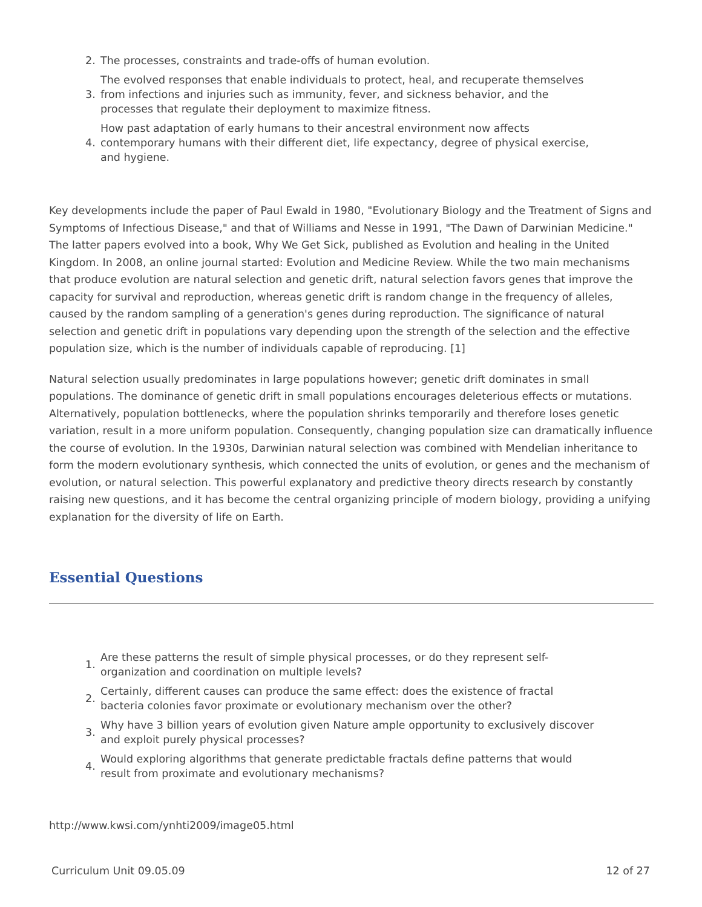2. The processes, constraints and trade-offs of human evolution.
3. The evolved responses that enable individuals to protect, heal, and recuperate themselves from infections and injuries such as immunity, fever, and sickness behavior, and the processes that regulate their deployment to maximize fitness.
4. How past adaptation of early humans to their ancestral environment now affects contemporary humans with their different diet, life expectancy, degree of physical exercise, and hygiene.
Key developments include the paper of Paul Ewald in 1980, "Evolutionary Biology and the Treatment of Signs and Symptoms of Infectious Disease," and that of Williams and Nesse in 1991, "The Dawn of Darwinian Medicine." The latter papers evolved into a book, Why We Get Sick, published as Evolution and healing in the United Kingdom. In 2008, an online journal started: Evolution and Medicine Review. While the two main mechanisms that produce evolution are natural selection and genetic drift, natural selection favors genes that improve the capacity for survival and reproduction, whereas genetic drift is random change in the frequency of alleles, caused by the random sampling of a generation's genes during reproduction. The significance of natural selection and genetic drift in populations vary depending upon the strength of the selection and the effective population size, which is the number of individuals capable of reproducing. [1]
Natural selection usually predominates in large populations however; genetic drift dominates in small populations. The dominance of genetic drift in small populations encourages deleterious effects or mutations. Alternatively, population bottlenecks, where the population shrinks temporarily and therefore loses genetic variation, result in a more uniform population. Consequently, changing population size can dramatically influence the course of evolution. In the 1930s, Darwinian natural selection was combined with Mendelian inheritance to form the modern evolutionary synthesis, which connected the units of evolution, or genes and the mechanism of evolution, or natural selection. This powerful explanatory and predictive theory directs research by constantly raising new questions, and it has become the central organizing principle of modern biology, providing a unifying explanation for the diversity of life on Earth.
Essential Questions
1. Are these patterns the result of simple physical processes, or do they represent self-organization and coordination on multiple levels?
2. Certainly, different causes can produce the same effect: does the existence of fractal bacteria colonies favor proximate or evolutionary mechanism over the other?
3. Why have 3 billion years of evolution given Nature ample opportunity to exclusively discover and exploit purely physical processes?
4. Would exploring algorithms that generate predictable fractals define patterns that would result from proximate and evolutionary mechanisms?
http://www.kwsi.com/ynhti2009/image05.html
Curriculum Unit 09.05.09 12 of 27